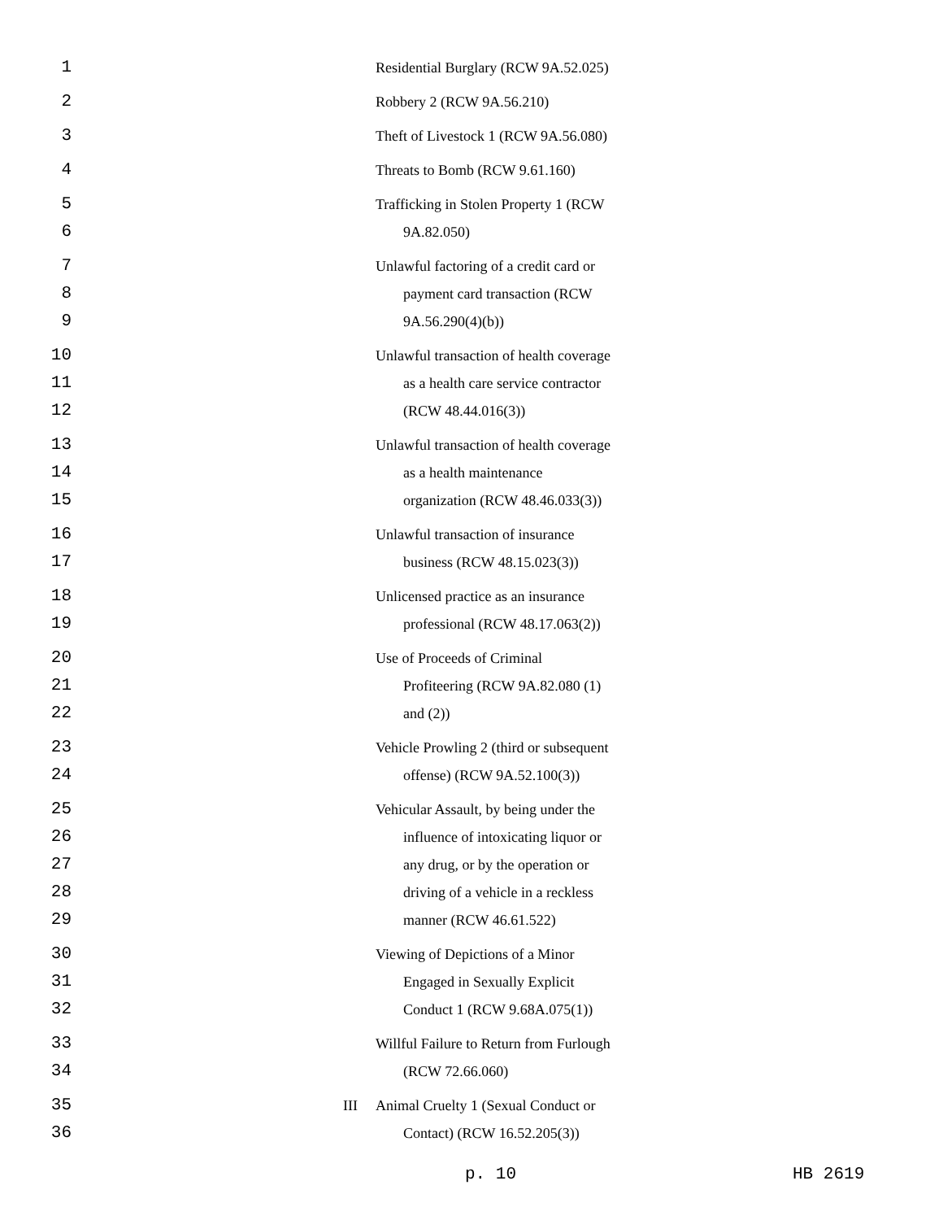| 1 | | Residential Burglary (RCW 9A.52.025) |
| 2 | | Robbery 2 (RCW 9A.56.210) |
| 3 | | Theft of Livestock 1 (RCW 9A.56.080) |
| 4 | | Threats to Bomb (RCW 9.61.160) |
| 5 6 | | Trafficking in Stolen Property 1 (RCW 9A.82.050) |
| 7 8 9 | | Unlawful factoring of a credit card or payment card transaction (RCW 9A.56.290(4)(b)) |
| 10 11 12 | | Unlawful transaction of health coverage as a health care service contractor (RCW 48.44.016(3)) |
| 13 14 15 | | Unlawful transaction of health coverage as a health maintenance organization (RCW 48.46.033(3)) |
| 16 17 | | Unlawful transaction of insurance business (RCW 48.15.023(3)) |
| 18 19 | | Unlicensed practice as an insurance professional (RCW 48.17.063(2)) |
| 20 21 22 | | Use of Proceeds of Criminal Profiteering (RCW 9A.82.080 (1) and (2)) |
| 23 24 | | Vehicle Prowling 2 (third or subsequent offense) (RCW 9A.52.100(3)) |
| 25 26 27 28 29 | | Vehicular Assault, by being under the influence of intoxicating liquor or any drug, or by the operation or driving of a vehicle in a reckless manner (RCW 46.61.522) |
| 30 31 32 | | Viewing of Depictions of a Minor Engaged in Sexually Explicit Conduct 1 (RCW 9.68A.075(1)) |
| 33 34 | | Willful Failure to Return from Furlough (RCW 72.66.060) |
| 35 36 | III | Animal Cruelty 1 (Sexual Conduct or Contact) (RCW 16.52.205(3)) |
p. 10 HB 2619